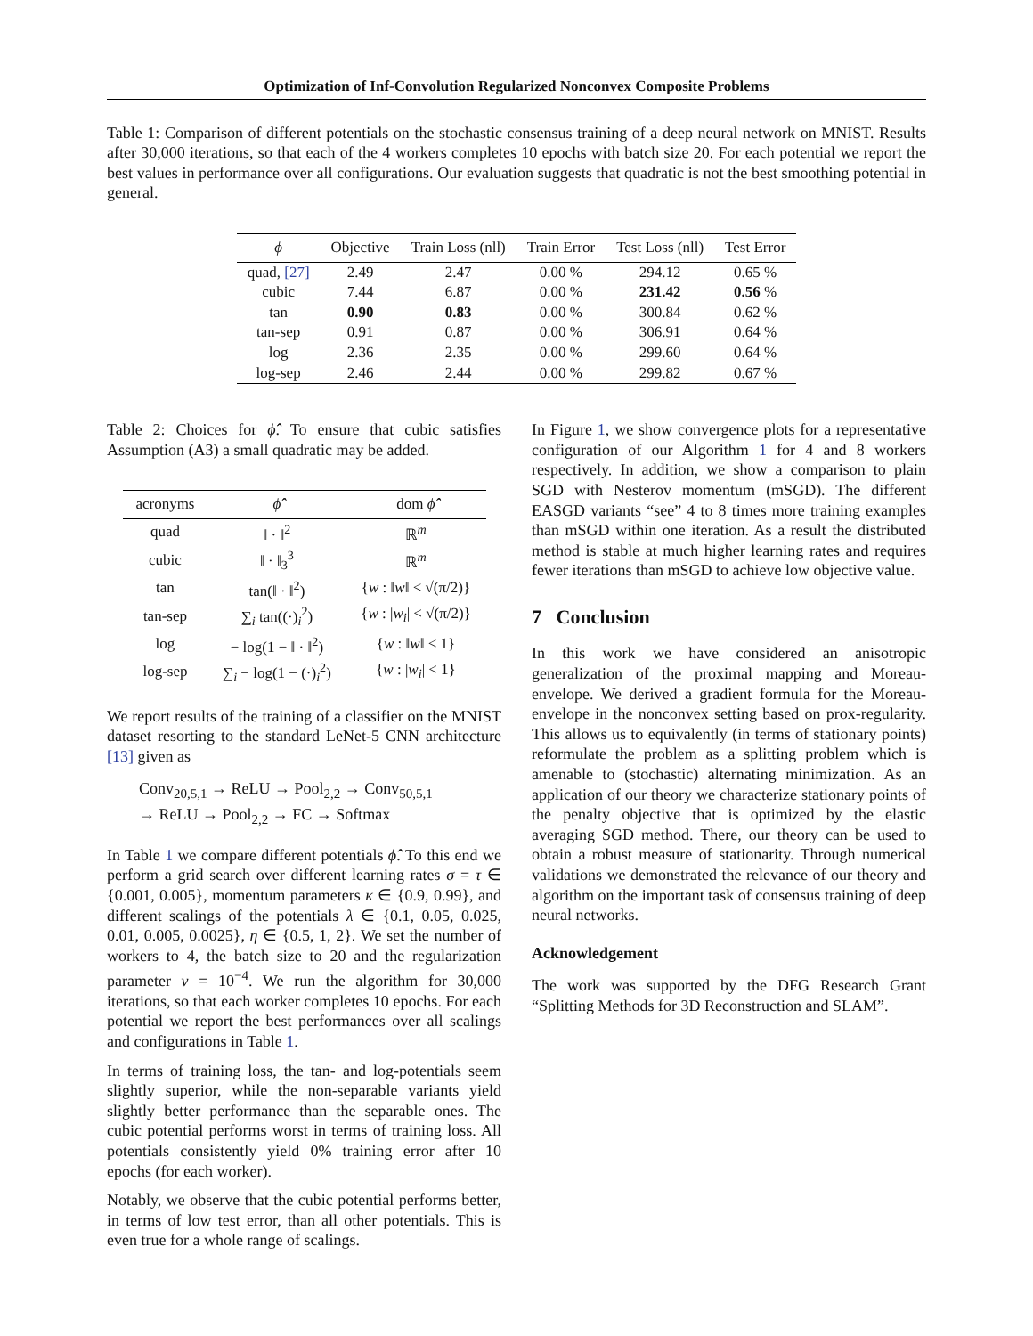Optimization of Inf-Convolution Regularized Nonconvex Composite Problems
Table 1: Comparison of different potentials on the stochastic consensus training of a deep neural network on MNIST. Results after 30,000 iterations, so that each of the 4 workers completes 10 epochs with batch size 20. For each potential we report the best values in performance over all configurations. Our evaluation suggests that quadratic is not the best smoothing potential in general.
| ϕ | Objective | Train Loss (nll) | Train Error | Test Loss (nll) | Test Error |
| --- | --- | --- | --- | --- | --- |
| quad, [27] | 2.49 | 2.47 | 0.00 % | 294.12 | 0.65 % |
| cubic | 7.44 | 6.87 | 0.00 % | 231.42 | 0.56 % |
| tan | 0.90 | 0.83 | 0.00 % | 300.84 | 0.62 % |
| tan-sep | 0.91 | 0.87 | 0.00 % | 306.91 | 0.64 % |
| log | 2.36 | 2.35 | 0.00 % | 299.60 | 0.64 % |
| log-sep | 2.46 | 2.44 | 0.00 % | 299.82 | 0.67 % |
Table 2: Choices for ϕ̂̂. To ensure that cubic satisfies Assumption (A3) a small quadratic may be added.
| acronyms | ϕ̂̂ | dom ϕ̂̂ |
| --- | --- | --- |
| quad | ‖ · ‖<sup>2</sup> | ℝ<sup>m</sup> |
| cubic | ‖ · ‖<sub>3</sub><sup>3</sup> | ℝ<sup>m</sup> |
| tan | tan(‖ · ‖<sup>2</sup>) | { w : ‖ w ‖ < √(π/2)} |
| tan-sep | ∑<sub>i</sub> tan((·)<sub>i</sub><sup>2</sup>) | { w : / w<sub>i</sub> / < √(π/2)} |
| log | − log(1 − ‖ · ‖<sup>2</sup>) | { w : ‖ w ‖ < 1} |
| log-sep | ∑<sub>i</sub> − log(1 − (·)<sub>i</sub><sup>2</sup>) | { w : / w<sub>i</sub> / < 1} |
We report results of the training of a classifier on the MNIST dataset resorting to the standard LeNet-5 CNN architecture [13] given as
Conv<sub>20,5,1</sub> → ReLU → Pool<sub>2,2</sub> → Conv<sub>50,5,1</sub>
→ ReLU → Pool<sub>2,2</sub> → FC → Softmax
In Table 1 we compare different potentials ϕ̂̂. To this end we perform a grid search over different learning rates σ = τ ∈ {0.001, 0.005}, momentum parameters κ ∈ {0.9, 0.99}, and different scalings of the potentials λ ∈ {0.1, 0.05, 0.025, 0.01, 0.005, 0.0025}, η ∈ {0.5, 1, 2}. We set the number of workers to 4, the batch size to 20 and the regularization parameter ν = 10<sup>−4</sup>. We run the algorithm for 30,000 iterations, so that each worker completes 10 epochs. For each potential we report the best performances over all scalings and configurations in Table 1.
In terms of training loss, the tan- and log-potentials seem slightly superior, while the non-separable variants yield slightly better performance than the separable ones. The cubic potential performs worst in terms of training loss. All potentials consistently yield 0% training error after 10 epochs (for each worker).
Notably, we observe that the cubic potential performs better, in terms of low test error, than all other potentials. This is even true for a whole range of scalings.
In Figure 1, we show convergence plots for a representative configuration of our Algorithm 1 for 4 and 8 workers respectively. In addition, we show a comparison to plain SGD with Nesterov momentum (mSGD). The different EASGD variants “see” 4 to 8 times more training examples than mSGD within one iteration. As a result the distributed method is stable at much higher learning rates and requires fewer iterations than mSGD to achieve low objective value.
7 Conclusion
In this work we have considered an anisotropic generalization of the proximal mapping and Moreau-envelope. We derived a gradient formula for the Moreau-envelope in the nonconvex setting based on prox-regularity. This allows us to equivalently (in terms of stationary points) reformulate the problem as a splitting problem which is amenable to (stochastic) alternating minimization. As an application of our theory we characterize stationary points of the penalty objective that is optimized by the elastic averaging SGD method. There, our theory can be used to obtain a robust measure of stationarity. Through numerical validations we demonstrated the relevance of our theory and algorithm on the important task of consensus training of deep neural networks.
Acknowledgement
The work was supported by the DFG Research Grant “Splitting Methods for 3D Reconstruction and SLAM”.